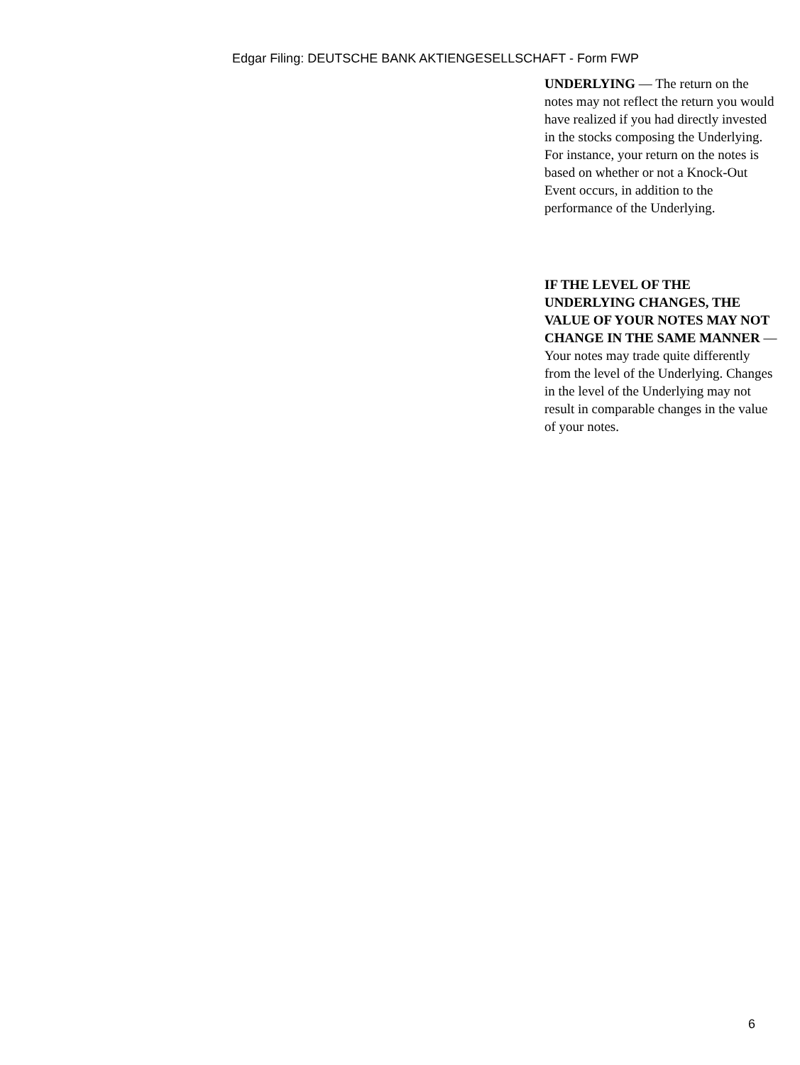Edgar Filing: DEUTSCHE BANK AKTIENGESELLSCHAFT - Form FWP
UNDERLYING — The return on the notes may not reflect the return you would have realized if you had directly invested in the stocks composing the Underlying. For instance, your return on the notes is based on whether or not a Knock-Out Event occurs, in addition to the performance of the Underlying.
IF THE LEVEL OF THE UNDERLYING CHANGES, THE VALUE OF YOUR NOTES MAY NOT CHANGE IN THE SAME MANNER — Your notes may trade quite differently from the level of the Underlying. Changes in the level of the Underlying may not result in comparable changes in the value of your notes.
6